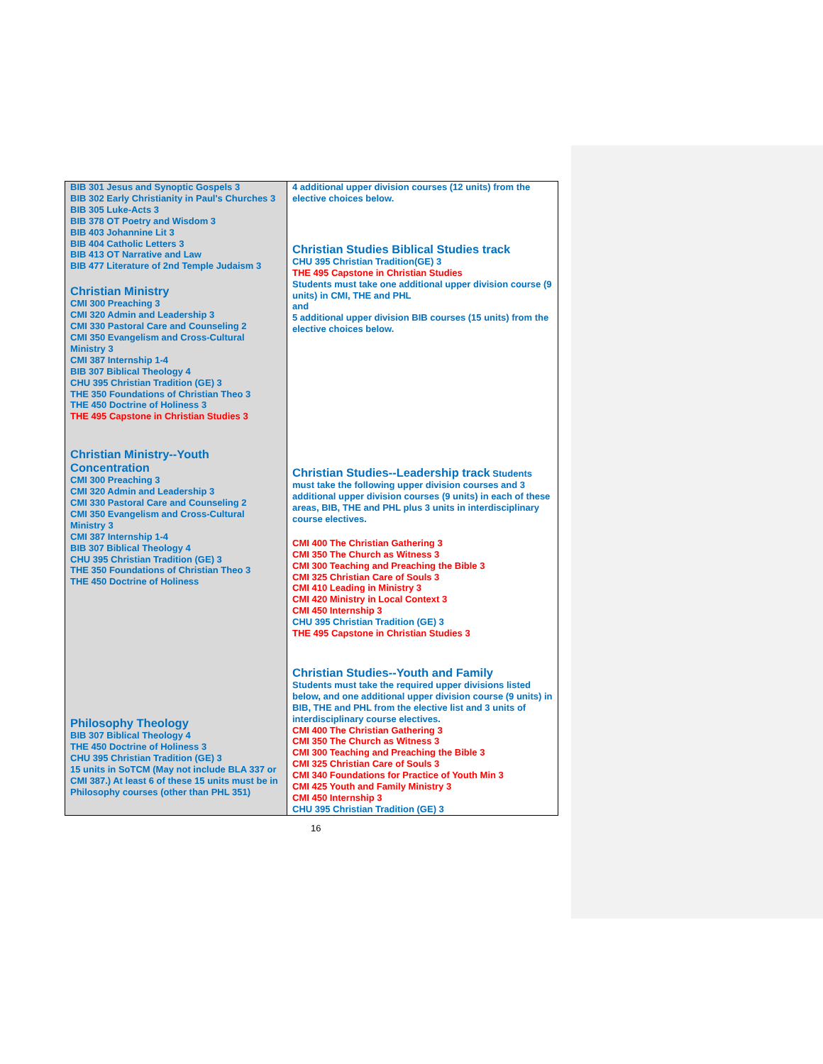| BIB 301 Jesus and Synoptic Gospels 3 BIB 302 Early Christianity in Paul's Churches 3 BIB 305 Luke-Acts 3 BIB 378 OT Poetry and Wisdom 3 BIB 403 Johannine Lit 3 BIB 404 Catholic Letters 3 BIB 413 OT Narrative and Law BIB 477 Literature of 2nd Temple Judaism 3 Christian Ministry CMI 300 Preaching 3 CMI 320 Admin and Leadership 3 CMI 330 Pastoral Care and Counseling 2 CMI 350 Evangelism and Cross-Cultural Ministry 3 CMI 387 Internship 1-4 BIB 307 Biblical Theology 4 CHU 395 Christian Tradition (GE) 3 THE 350 Foundations of Christian Theo 3 THE 450 Doctrine of Holiness 3 THE 495 Capstone in Christian Studies 3 Christian Ministry--Youth Concentration CMI 300 Preaching 3 CMI 320 Admin and Leadership 3 CMI 330 Pastoral Care and Counseling 2 CMI 350 Evangelism and Cross-Cultural Ministry 3 CMI 387 Internship 1-4 BIB 307 Biblical Theology 4 CHU 395 Christian Tradition (GE) 3 THE 350 Foundations of Christian Theo 3 THE 450 Doctrine of Holiness Philosophy Theology BIB 307 Biblical Theology 4 THE 450 Doctrine of Holiness 3 CHU 395 Christian Tradition (GE) 3 15 units in SoTCM (May not include BLA 337 or CMI 387.) At least 6 of these 15 units must be in Philosophy courses (other than PHL 351) | 4 additional upper division courses (12 units) from the elective choices below. Christian Studies Biblical Studies track CHU 395 Christian Tradition(GE) 3 THE 495 Capstone in Christian Studies Students must take one additional upper division course (9 units) in CMI, THE and PHL and 5 additional upper division BIB courses (15 units) from the elective choices below. Christian Studies--Leadership track Students must take the following upper division courses and 3 additional upper division courses (9 units) in each of these areas, BIB, THE and PHL plus 3 units in interdisciplinary course electives. CMI 400 The Christian Gathering 3 CMI 350 The Church as Witness 3 CMI 300 Teaching and Preaching the Bible 3 CMI 325 Christian Care of Souls 3 CMI 410 Leading in Ministry 3 CMI 420 Ministry in Local Context 3 CMI 450 Internship 3 CHU 395 Christian Tradition (GE) 3 THE 495 Capstone in Christian Studies 3 Christian Studies--Youth and Family Students must take the required upper divisions listed below, and one additional upper division course (9 units) in BIB, THE and PHL from the elective list and 3 units of interdisciplinary course electives. CMI 400 The Christian Gathering 3 CMI 350 The Church as Witness 3 CMI 300 Teaching and Preaching the Bible 3 CMI 325 Christian Care of Souls 3 CMI 340 Foundations for Practice of Youth Min 3 CMI 425 Youth and Family Ministry 3 CMI 450 Internship 3 CHU 395 Christian Tradition (GE) 3 |
16